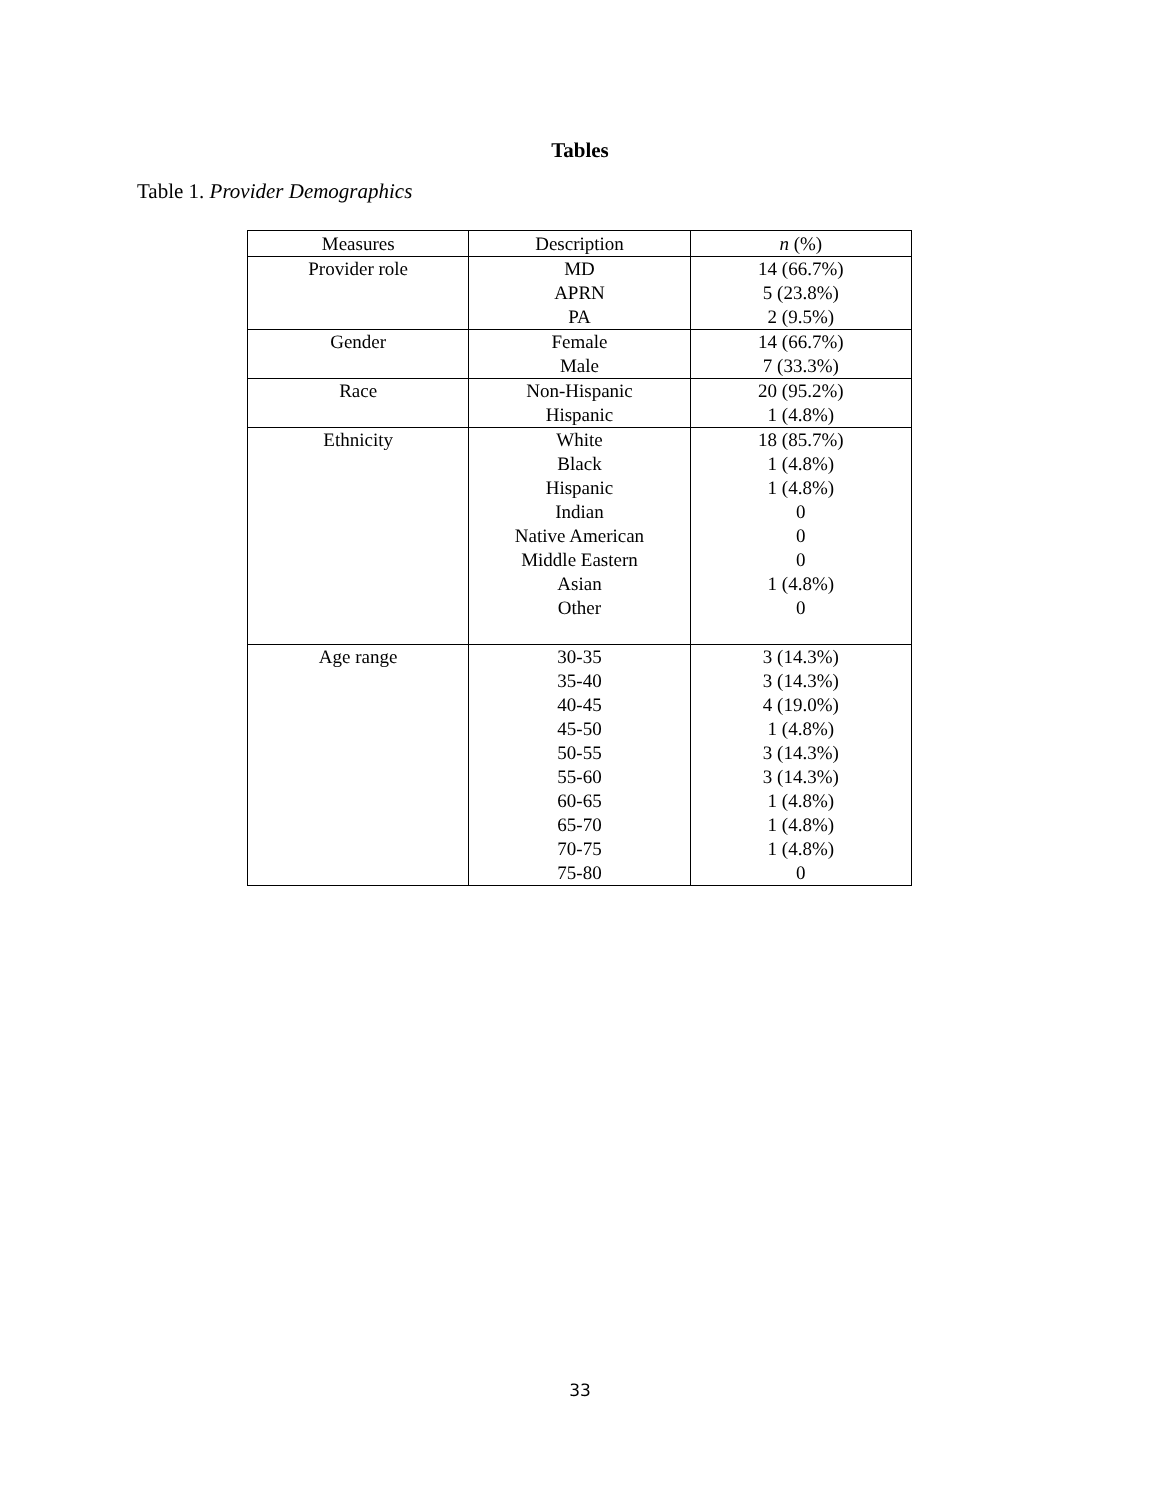Tables
Table 1. Provider Demographics
| Measures | Description | n (%) |
| --- | --- | --- |
| Provider role | MD APRN PA | 14 (66.7%) 5 (23.8%) 2 (9.5%) |
| Gender | Female Male | 14 (66.7%) 7 (33.3%) |
| Race | Non-Hispanic Hispanic | 20 (95.2%) 1 (4.8%) |
| Ethnicity | White Black Hispanic Indian Native American Middle Eastern Asian Other | 18 (85.7%) 1 (4.8%) 1 (4.8%) 0 0 0 1 (4.8%) 0 |
| Age range | 30-35 35-40 40-45 45-50 50-55 55-60 60-65 65-70 70-75 75-80 | 3 (14.3%) 3 (14.3%) 4 (19.0%) 1 (4.8%) 3 (14.3%) 3 (14.3%) 1 (4.8%) 1 (4.8%) 1 (4.8%) 0 |
33